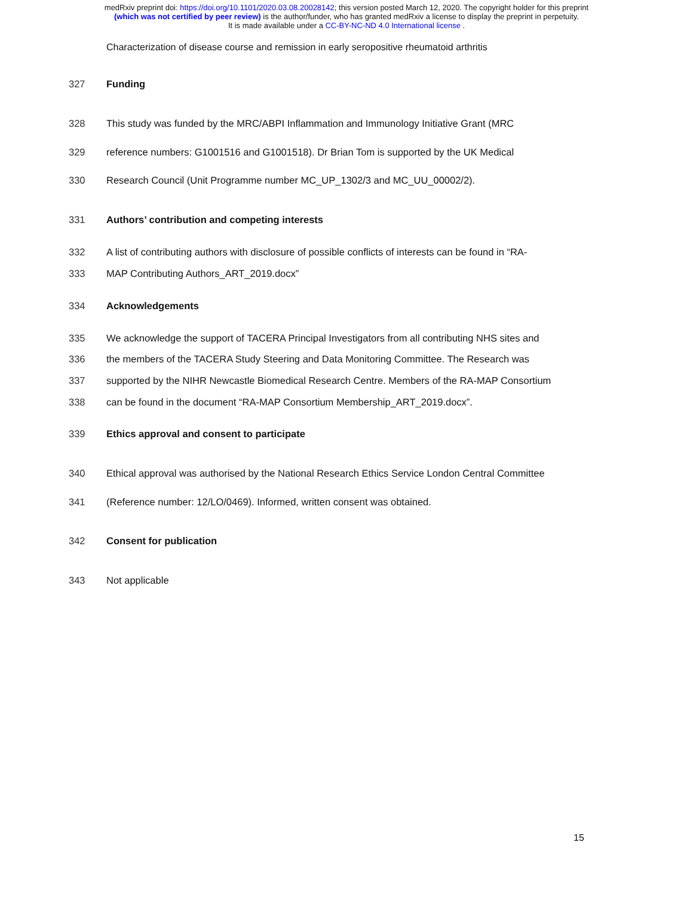medRxiv preprint doi: https://doi.org/10.1101/2020.03.08.20028142; this version posted March 12, 2020. The copyright holder for this preprint
(which was not certified by peer review) is the author/funder, who has granted medRxiv a license to display the preprint in perpetuity.
It is made available under a CC-BY-NC-ND 4.0 International license .
Characterization of disease course and remission in early seropositive rheumatoid arthritis
327 Funding
328 This study was funded by the MRC/ABPI Inflammation and Immunology Initiative Grant (MRC
329 reference numbers: G1001516 and G1001518). Dr Brian Tom is supported by the UK Medical
330 Research Council (Unit Programme number MC_UP_1302/3 and MC_UU_00002/2).
331 Authors’ contribution and competing interests
332 A list of contributing authors with disclosure of possible conflicts of interests can be found in “RA-
333 MAP Contributing Authors_ART_2019.docx”
334 Acknowledgements
335 We acknowledge the support of TACERA Principal Investigators from all contributing NHS sites and
336 the members of the TACERA Study Steering and Data Monitoring Committee. The Research was
337 supported by the NIHR Newcastle Biomedical Research Centre. Members of the RA-MAP Consortium
338 can be found in the document “RA-MAP Consortium Membership_ART_2019.docx”.
339 Ethics approval and consent to participate
340 Ethical approval was authorised by the National Research Ethics Service London Central Committee
341 (Reference number: 12/LO/0469). Informed, written consent was obtained.
342 Consent for publication
343 Not applicable
15